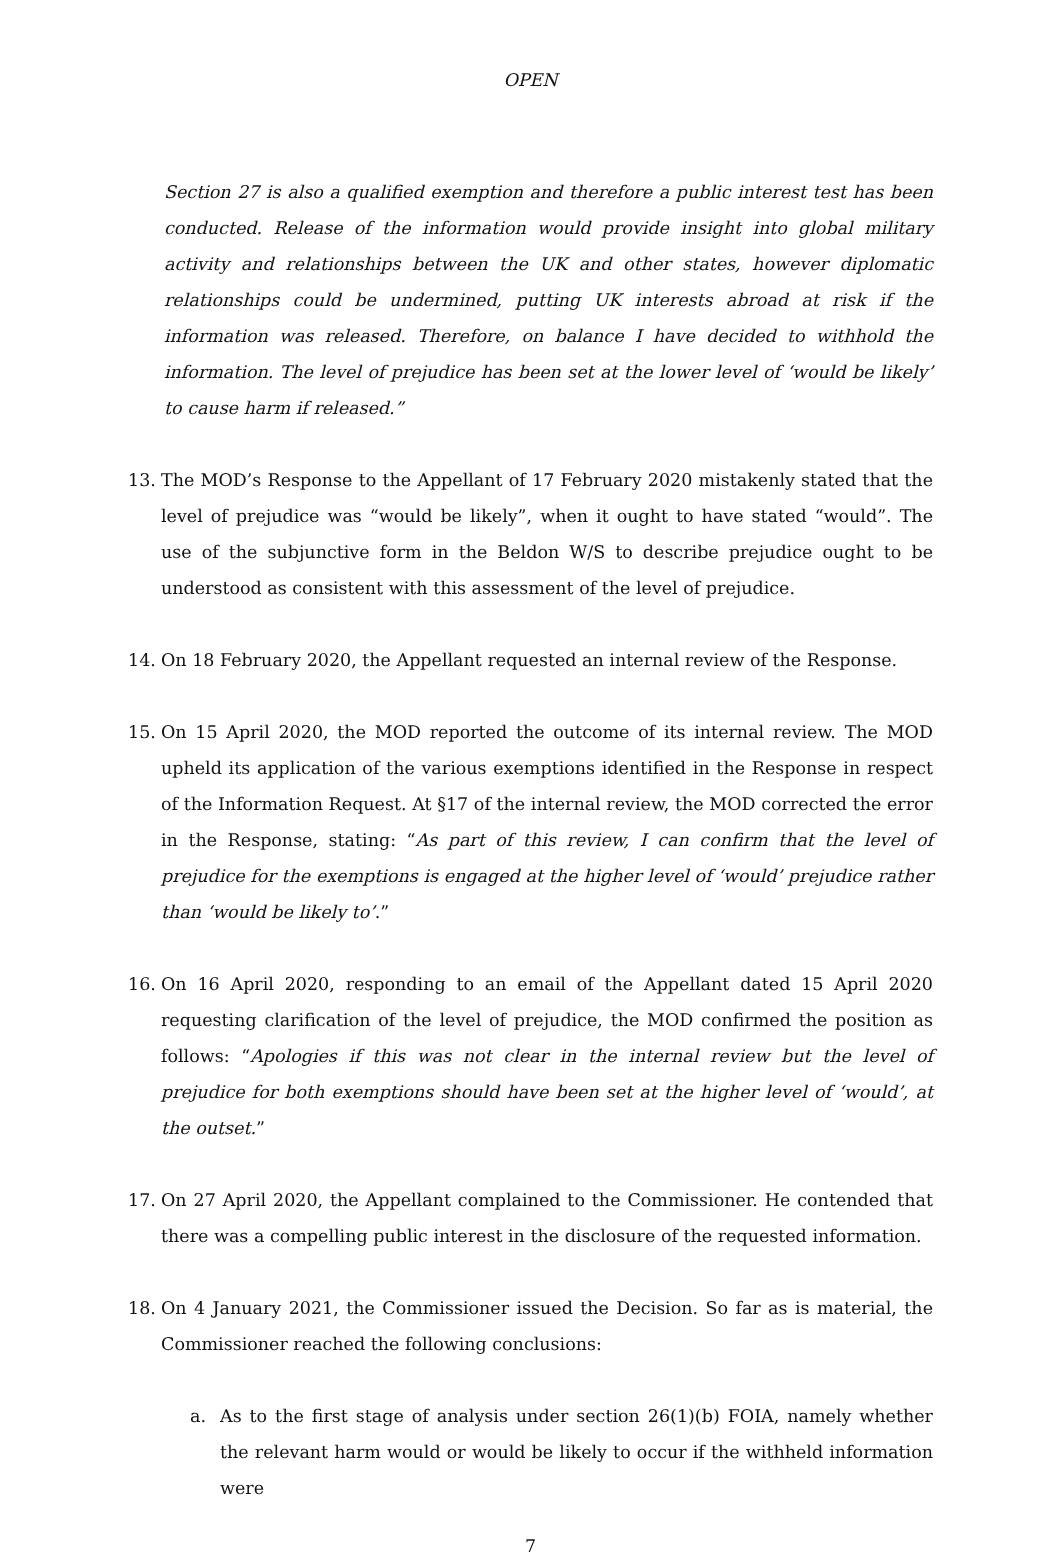OPEN
Section 27 is also a qualified exemption and therefore a public interest test has been conducted. Release of the information would provide insight into global military activity and relationships between the UK and other states, however diplomatic relationships could be undermined, putting UK interests abroad at risk if the information was released. Therefore, on balance I have decided to withhold the information. The level of prejudice has been set at the lower level of ‘would be likely’ to cause harm if released.”
13. The MOD’s Response to the Appellant of 17 February 2020 mistakenly stated that the level of prejudice was “would be likely”, when it ought to have stated “would”. The use of the subjunctive form in the Beldon W/S to describe prejudice ought to be understood as consistent with this assessment of the level of prejudice.
14. On 18 February 2020, the Appellant requested an internal review of the Response.
15. On 15 April 2020, the MOD reported the outcome of its internal review. The MOD upheld its application of the various exemptions identified in the Response in respect of the Information Request. At §17 of the internal review, the MOD corrected the error in the Response, stating: “As part of this review, I can confirm that the level of prejudice for the exemptions is engaged at the higher level of ‘would’ prejudice rather than ‘would be likely to’.”
16. On 16 April 2020, responding to an email of the Appellant dated 15 April 2020 requesting clarification of the level of prejudice, the MOD confirmed the position as follows: “Apologies if this was not clear in the internal review but the level of prejudice for both exemptions should have been set at the higher level of ‘would’, at the outset.”
17. On 27 April 2020, the Appellant complained to the Commissioner. He contended that there was a compelling public interest in the disclosure of the requested information.
18. On 4 January 2021, the Commissioner issued the Decision. So far as is material, the Commissioner reached the following conclusions:
a. As to the first stage of analysis under section 26(1)(b) FOIA, namely whether the relevant harm would or would be likely to occur if the withheld information were
7